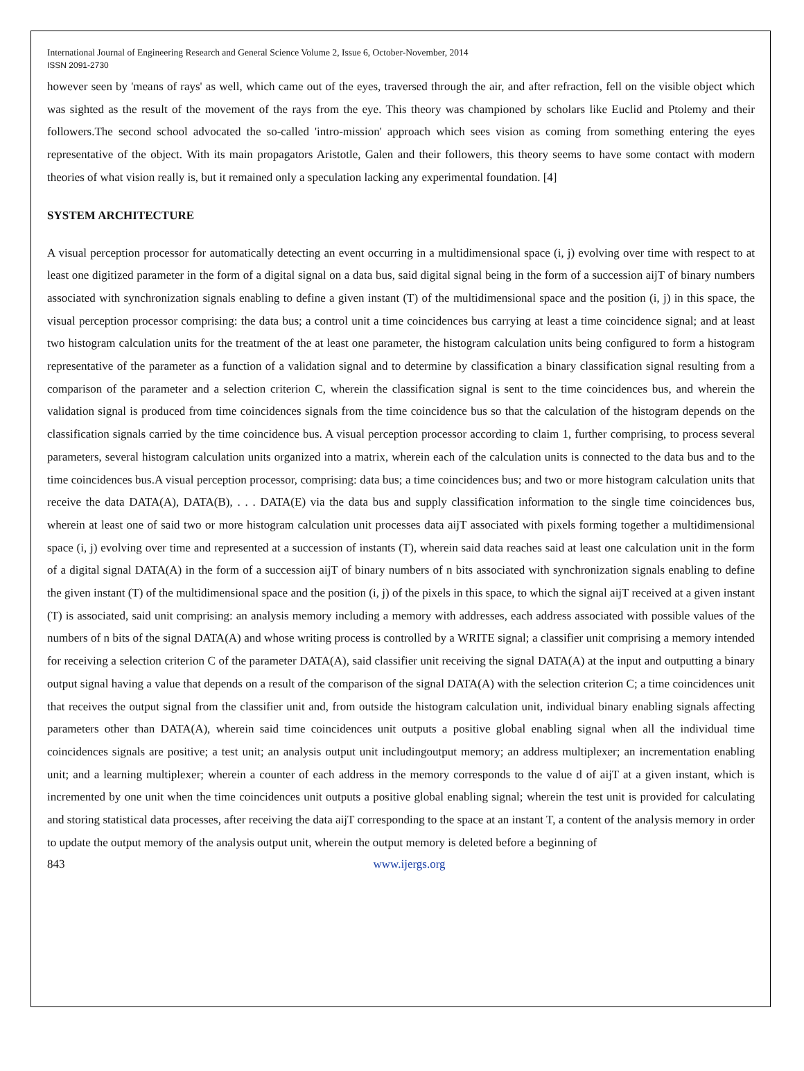International Journal of Engineering Research and General Science Volume 2, Issue 6, October-November, 2014
ISSN 2091-2730
however seen by 'means of rays' as well, which came out of the eyes, traversed through the air, and after refraction, fell on the visible object which was sighted as the result of the movement of the rays from the eye. This theory was championed by scholars like Euclid and Ptolemy and their followers.The second school advocated the so-called 'intro-mission' approach which sees vision as coming from something entering the eyes representative of the object. With its main propagators Aristotle, Galen and their followers, this theory seems to have some contact with modern theories of what vision really is, but it remained only a speculation lacking any experimental foundation. [4]
SYSTEM ARCHITECTURE
A visual perception processor for automatically detecting an event occurring in a multidimensional space (i, j) evolving over time with respect to at least one digitized parameter in the form of a digital signal on a data bus, said digital signal being in the form of a succession aijT of binary numbers associated with synchronization signals enabling to define a given instant (T) of the multidimensional space and the position (i, j) in this space, the visual perception processor comprising: the data bus; a control unit a time coincidences bus carrying at least a time coincidence signal; and at least two histogram calculation units for the treatment of the at least one parameter, the histogram calculation units being configured to form a histogram representative of the parameter as a function of a validation signal and to determine by classification a binary classification signal resulting from a comparison of the parameter and a selection criterion C, wherein the classification signal is sent to the time coincidences bus, and wherein the validation signal is produced from time coincidences signals from the time coincidence bus so that the calculation of the histogram depends on the classification signals carried by the time coincidence bus. A visual perception processor according to claim 1, further comprising, to process several parameters, several histogram calculation units organized into a matrix, wherein each of the calculation units is connected to the data bus and to the time coincidences bus.A visual perception processor, comprising: data bus; a time coincidences bus; and two or more histogram calculation units that receive the data DATA(A), DATA(B), . . . DATA(E) via the data bus and supply classification information to the single time coincidences bus, wherein at least one of said two or more histogram calculation unit processes data aijT associated with pixels forming together a multidimensional space (i, j) evolving over time and represented at a succession of instants (T), wherein said data reaches said at least one calculation unit in the form of a digital signal DATA(A) in the form of a succession aijT of binary numbers of n bits associated with synchronization signals enabling to define the given instant (T) of the multidimensional space and the position (i, j) of the pixels in this space, to which the signal aijT received at a given instant (T) is associated, said unit comprising: an analysis memory including a memory with addresses, each address associated with possible values of the numbers of n bits of the signal DATA(A) and whose writing process is controlled by a WRITE signal; a classifier unit comprising a memory intended for receiving a selection criterion C of the parameter DATA(A), said classifier unit receiving the signal DATA(A) at the input and outputting a binary output signal having a value that depends on a result of the comparison of the signal DATA(A) with the selection criterion C; a time coincidences unit that receives the output signal from the classifier unit and, from outside the histogram calculation unit, individual binary enabling signals affecting parameters other than DATA(A), wherein said time coincidences unit outputs a positive global enabling signal when all the individual time coincidences signals are positive; a test unit; an analysis output unit includingoutput memory; an address multiplexer; an incrementation enabling unit; and a learning multiplexer; wherein a counter of each address in the memory corresponds to the value d of aijT at a given instant, which is incremented by one unit when the time coincidences unit outputs a positive global enabling signal; wherein the test unit is provided for calculating and storing statistical data processes, after receiving the data aijT corresponding to the space at an instant T, a content of the analysis memory in order to update the output memory of the analysis output unit, wherein the output memory is deleted before a beginning of
843 www.ijergs.org